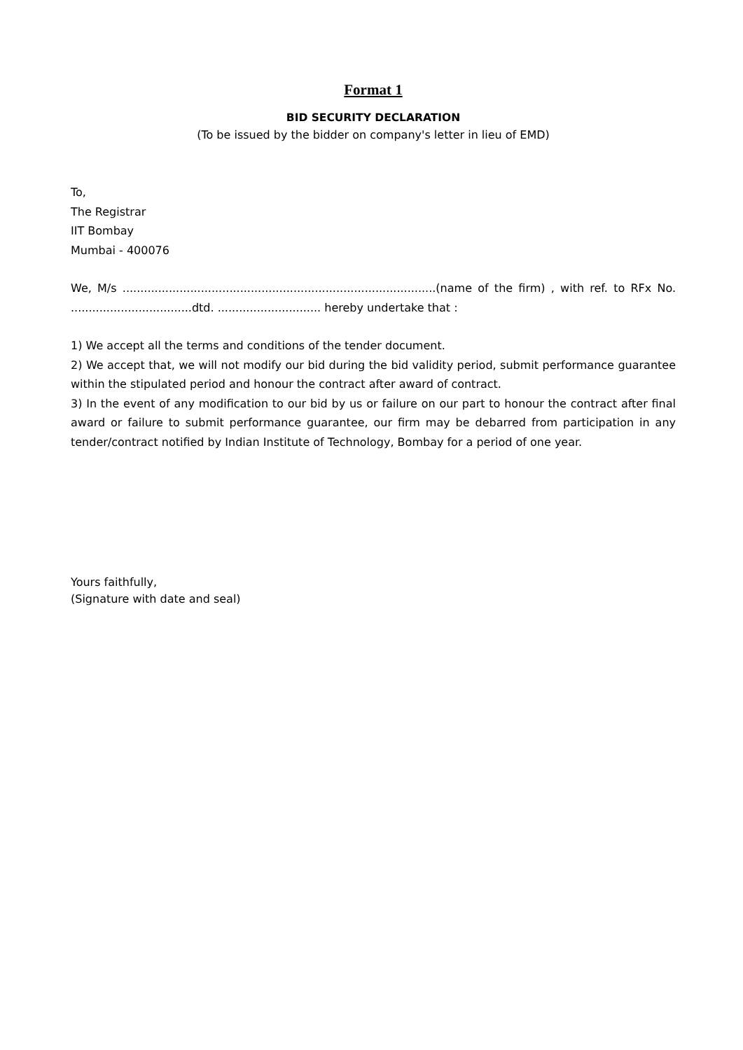Format 1
BID SECURITY DECLARATION
(To be issued by the bidder on company's letter in lieu of EMD)
To,
The Registrar
IIT Bombay
Mumbai - 400076
We, M/s ........................................................................................(name of the firm) , with ref. to RFx No. ..................................dtd. ............................. hereby undertake that :
1) We accept all the terms and conditions of the tender document.
2) We accept that, we will not modify our bid during the bid validity period, submit performance guarantee within the stipulated period and honour the contract after award of contract.
3) In the event of any modification to our bid by us or failure on our part to honour the contract after final award or failure to submit performance guarantee, our firm may be debarred from participation in any tender/contract notified by Indian Institute of Technology, Bombay for a period of one year.
Yours faithfully,
(Signature with date and seal)